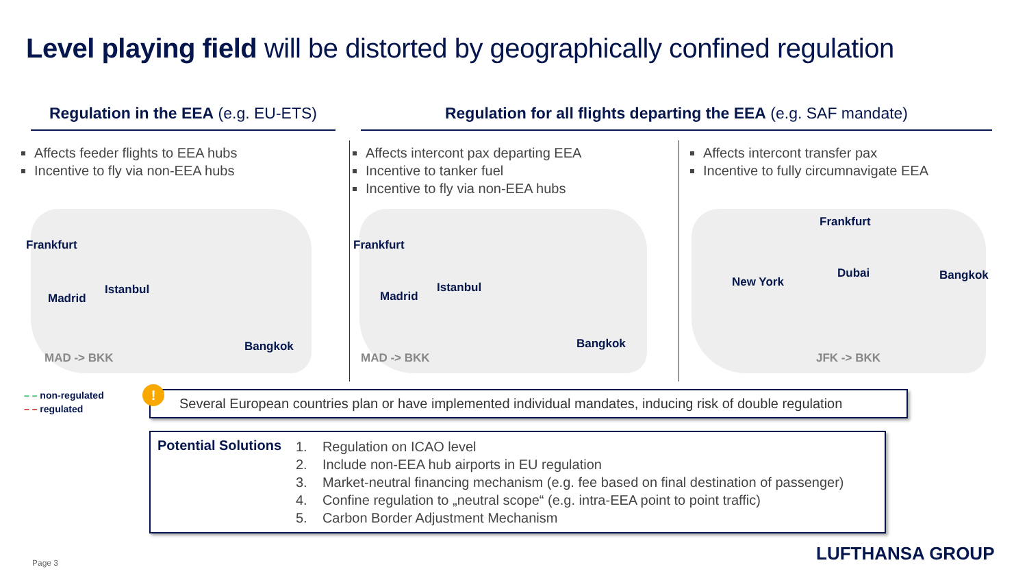Level playing field will be distorted by geographically confined regulation
Regulation in the EEA (e.g. EU-ETS)
Regulation for all flights departing the EEA (e.g. SAF mandate)
Affects feeder flights to EEA hubs
Incentive to fly via non-EEA hubs
Affects intercont pax departing EEA
Incentive to tanker fuel
Incentive to fly via non-EEA hubs
Affects intercont transfer pax
Incentive to fully circumnavigate EEA
Frankfurt
Madrid
Istanbul
Bangkok
MAD -> BKK
Frankfurt
Madrid
Istanbul
Bangkok
MAD -> BKK
Frankfurt
New York
Dubai Bangkok
JFK -> BKK
– – non-regulated
– – regulated
!
Several European countries plan or have implemented individual mandates, inducing risk of double regulation
Potential Solutions
1. Regulation on ICAO level
2. Include non-EEA hub airports in EU regulation
3. Market-neutral financing mechanism (e.g. fee based on final destination of passenger)
4. Confine regulation to „neutral scope“ (e.g. intra-EEA point to point traffic)
5. Carbon Border Adjustment Mechanism
Page 3 LUFTHANSA GROUP